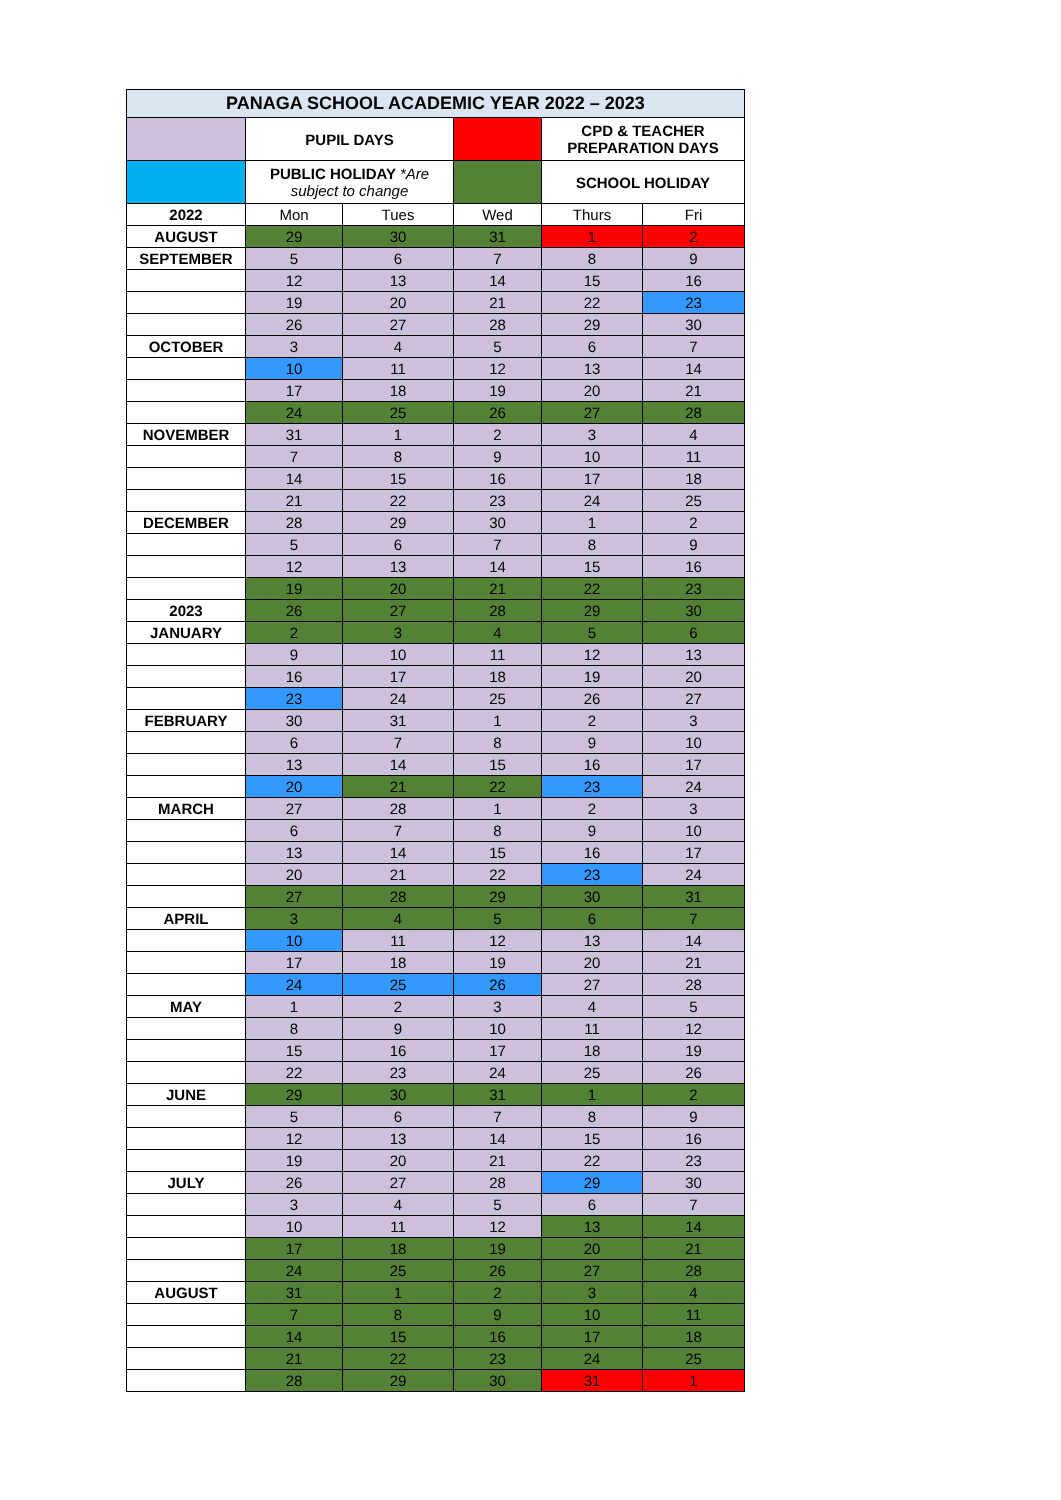| PANAGA SCHOOL ACADEMIC YEAR 2022 – 2023 | | | | | |
| | PUPIL DAYS | | | CPD & TEACHER PREPARATION DAYS | |
| | PUBLIC HOLIDAY *Are subject to change | | | SCHOOL HOLIDAY | |
| 2022 | Mon | Tues | Wed | Thurs | Fri |
| AUGUST | 29 | 30 | 31 | 1 | 2 |
| SEPTEMBER | 5 | 6 | 7 | 8 | 9 |
| | 12 | 13 | 14 | 15 | 16 |
| | 19 | 20 | 21 | 22 | 23 |
| | 26 | 27 | 28 | 29 | 30 |
| OCTOBER | 3 | 4 | 5 | 6 | 7 |
| | 10 | 11 | 12 | 13 | 14 |
| | 17 | 18 | 19 | 20 | 21 |
| | 24 | 25 | 26 | 27 | 28 |
| NOVEMBER | 31 | 1 | 2 | 3 | 4 |
| | 7 | 8 | 9 | 10 | 11 |
| | 14 | 15 | 16 | 17 | 18 |
| | 21 | 22 | 23 | 24 | 25 |
| DECEMBER | 28 | 29 | 30 | 1 | 2 |
| | 5 | 6 | 7 | 8 | 9 |
| | 12 | 13 | 14 | 15 | 16 |
| | 19 | 20 | 21 | 22 | 23 |
| 2023 | 26 | 27 | 28 | 29 | 30 |
| JANUARY | 2 | 3 | 4 | 5 | 6 |
| | 9 | 10 | 11 | 12 | 13 |
| | 16 | 17 | 18 | 19 | 20 |
| | 23 | 24 | 25 | 26 | 27 |
| FEBRUARY | 30 | 31 | 1 | 2 | 3 |
| | 6 | 7 | 8 | 9 | 10 |
| | 13 | 14 | 15 | 16 | 17 |
| | 20 | 21 | 22 | 23 | 24 |
| MARCH | 27 | 28 | 1 | 2 | 3 |
| | 6 | 7 | 8 | 9 | 10 |
| | 13 | 14 | 15 | 16 | 17 |
| | 20 | 21 | 22 | 23 | 24 |
| | 27 | 28 | 29 | 30 | 31 |
| APRIL | 3 | 4 | 5 | 6 | 7 |
| | 10 | 11 | 12 | 13 | 14 |
| | 17 | 18 | 19 | 20 | 21 |
| | 24 | 25 | 26 | 27 | 28 |
| MAY | 1 | 2 | 3 | 4 | 5 |
| | 8 | 9 | 10 | 11 | 12 |
| | 15 | 16 | 17 | 18 | 19 |
| | 22 | 23 | 24 | 25 | 26 |
| JUNE | 29 | 30 | 31 | 1 | 2 |
| | 5 | 6 | 7 | 8 | 9 |
| | 12 | 13 | 14 | 15 | 16 |
| | 19 | 20 | 21 | 22 | 23 |
| JULY | 26 | 27 | 28 | 29 | 30 |
| | 3 | 4 | 5 | 6 | 7 |
| | 10 | 11 | 12 | 13 | 14 |
| | 17 | 18 | 19 | 20 | 21 |
| | 24 | 25 | 26 | 27 | 28 |
| AUGUST | 31 | 1 | 2 | 3 | 4 |
| | 7 | 8 | 9 | 10 | 11 |
| | 14 | 15 | 16 | 17 | 18 |
| | 21 | 22 | 23 | 24 | 25 |
| | 28 | 29 | 30 | 31 | 1 |